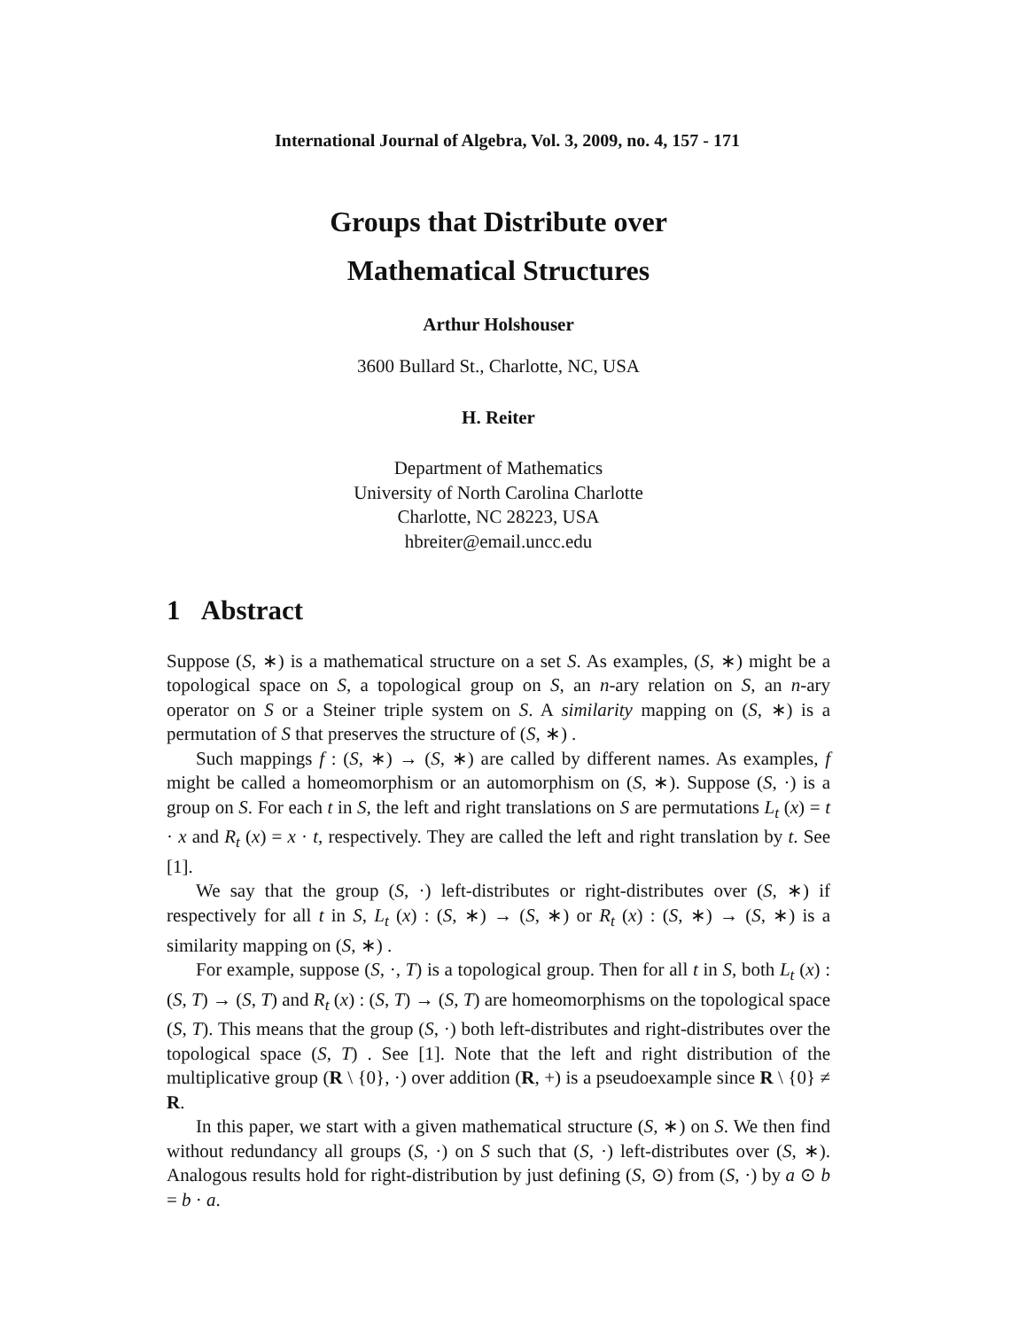International Journal of Algebra, Vol. 3, 2009, no. 4, 157 - 171
Groups that Distribute over
Mathematical Structures
Arthur Holshouser
3600 Bullard St., Charlotte, NC, USA
H. Reiter
Department of Mathematics
University of North Carolina Charlotte
Charlotte, NC 28223, USA
hbreiter@email.uncc.edu
1 Abstract
Suppose (S, ∗) is a mathematical structure on a set S. As examples, (S, ∗) might be a topological space on S, a topological group on S, an n-ary relation on S, an n-ary operator on S or a Steiner triple system on S. A similarity mapping on (S, ∗) is a permutation of S that preserves the structure of (S, ∗) .
Such mappings f : (S, ∗) → (S, ∗) are called by different names. As examples, f might be called a homeomorphism or an automorphism on (S, ∗). Suppose (S, ·) is a group on S. For each t in S, the left and right translations on S are permutations L<sub>t</sub> (x) = t · x and R<sub>t</sub> (x) = x · t, respectively. They are called the left and right translation by t. See [1].
We say that the group (S, ·) left-distributes or right-distributes over (S, ∗) if respectively for all t in S, L<sub>t</sub> (x) : (S, ∗) → (S, ∗) or R<sub>t</sub> (x) : (S, ∗) → (S, ∗) is a similarity mapping on (S, ∗) .
For example, suppose (S, ·, T) is a topological group. Then for all t in S, both L<sub>t</sub> (x) : (S, T) → (S, T) and R<sub>t</sub> (x) : (S, T) → (S, T) are homeomorphisms on the topological space (S, T). This means that the group (S, ·) both left-distributes and right-distributes over the topological space (S, T) . See [1]. Note that the left and right distribution of the multiplicative group (R \ {0}, ·) over addition (R, +) is a pseudoexample since R \ {0} ≠ R.
In this paper, we start with a given mathematical structure (S, ∗) on S. We then find without redundancy all groups (S, ·) on S such that (S, ·) left-distributes over (S, ∗). Analogous results hold for right-distribution by just defining (S, ⊙) from (S, ·) by a ⊙ b = b · a.